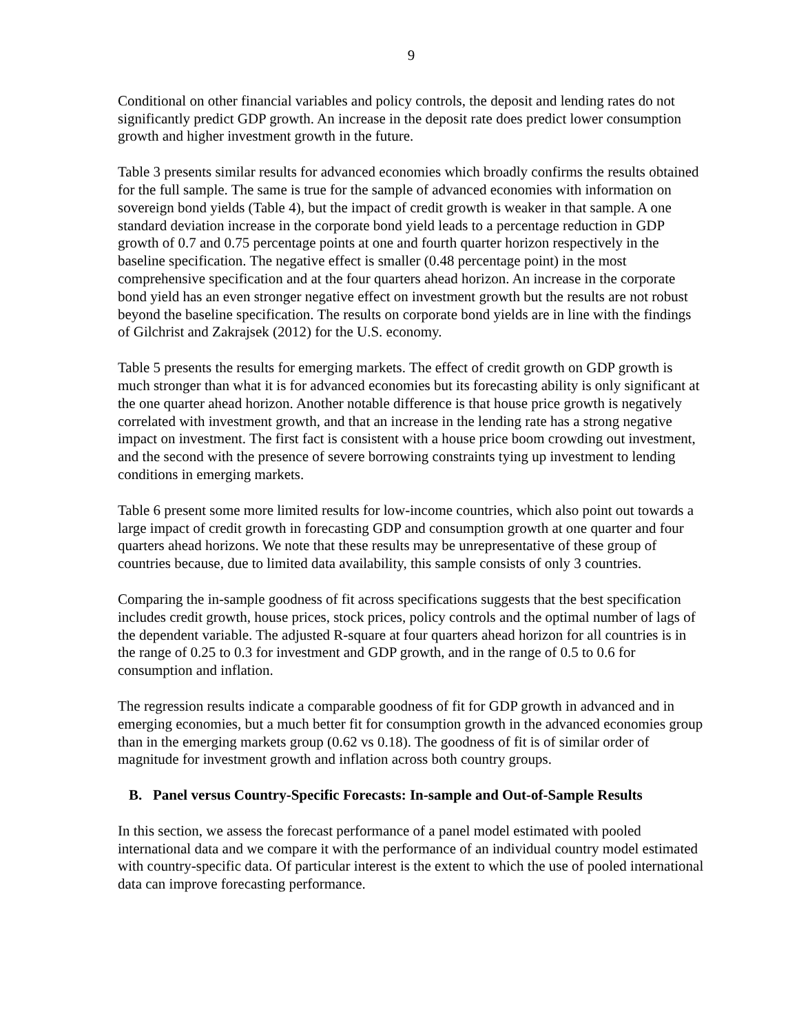9
Conditional on other financial variables and policy controls, the deposit and lending rates do not significantly predict GDP growth. An increase in the deposit rate does predict lower consumption growth and higher investment growth in the future.
Table 3 presents similar results for advanced economies which broadly confirms the results obtained for the full sample. The same is true for the sample of advanced economies with information on sovereign bond yields (Table 4), but the impact of credit growth is weaker in that sample. A one standard deviation increase in the corporate bond yield leads to a percentage reduction in GDP growth of 0.7 and 0.75 percentage points at one and fourth quarter horizon respectively in the baseline specification. The negative effect is smaller (0.48 percentage point) in the most comprehensive specification and at the four quarters ahead horizon. An increase in the corporate bond yield has an even stronger negative effect on investment growth but the results are not robust beyond the baseline specification. The results on corporate bond yields are in line with the findings of Gilchrist and Zakrajsek (2012) for the U.S. economy.
Table 5 presents the results for emerging markets. The effect of credit growth on GDP growth is much stronger than what it is for advanced economies but its forecasting ability is only significant at the one quarter ahead horizon. Another notable difference is that house price growth is negatively correlated with investment growth, and that an increase in the lending rate has a strong negative impact on investment. The first fact is consistent with a house price boom crowding out investment, and the second with the presence of severe borrowing constraints tying up investment to lending conditions in emerging markets.
Table 6 present some more limited results for low-income countries, which also point out towards a large impact of credit growth in forecasting GDP and consumption growth at one quarter and four quarters ahead horizons. We note that these results may be unrepresentative of these group of countries because, due to limited data availability, this sample consists of only 3 countries.
Comparing the in-sample goodness of fit across specifications suggests that the best specification includes credit growth, house prices, stock prices, policy controls and the optimal number of lags of the dependent variable. The adjusted R-square at four quarters ahead horizon for all countries is in the range of 0.25 to 0.3 for investment and GDP growth, and in the range of 0.5 to 0.6 for consumption and inflation.
The regression results indicate a comparable goodness of fit for GDP growth in advanced and in emerging economies, but a much better fit for consumption growth in the advanced economies group than in the emerging markets group (0.62 vs 0.18). The goodness of fit is of similar order of magnitude for investment growth and inflation across both country groups.
B. Panel versus Country-Specific Forecasts: In-sample and Out-of-Sample Results
In this section, we assess the forecast performance of a panel model estimated with pooled international data and we compare it with the performance of an individual country model estimated with country-specific data. Of particular interest is the extent to which the use of pooled international data can improve forecasting performance.